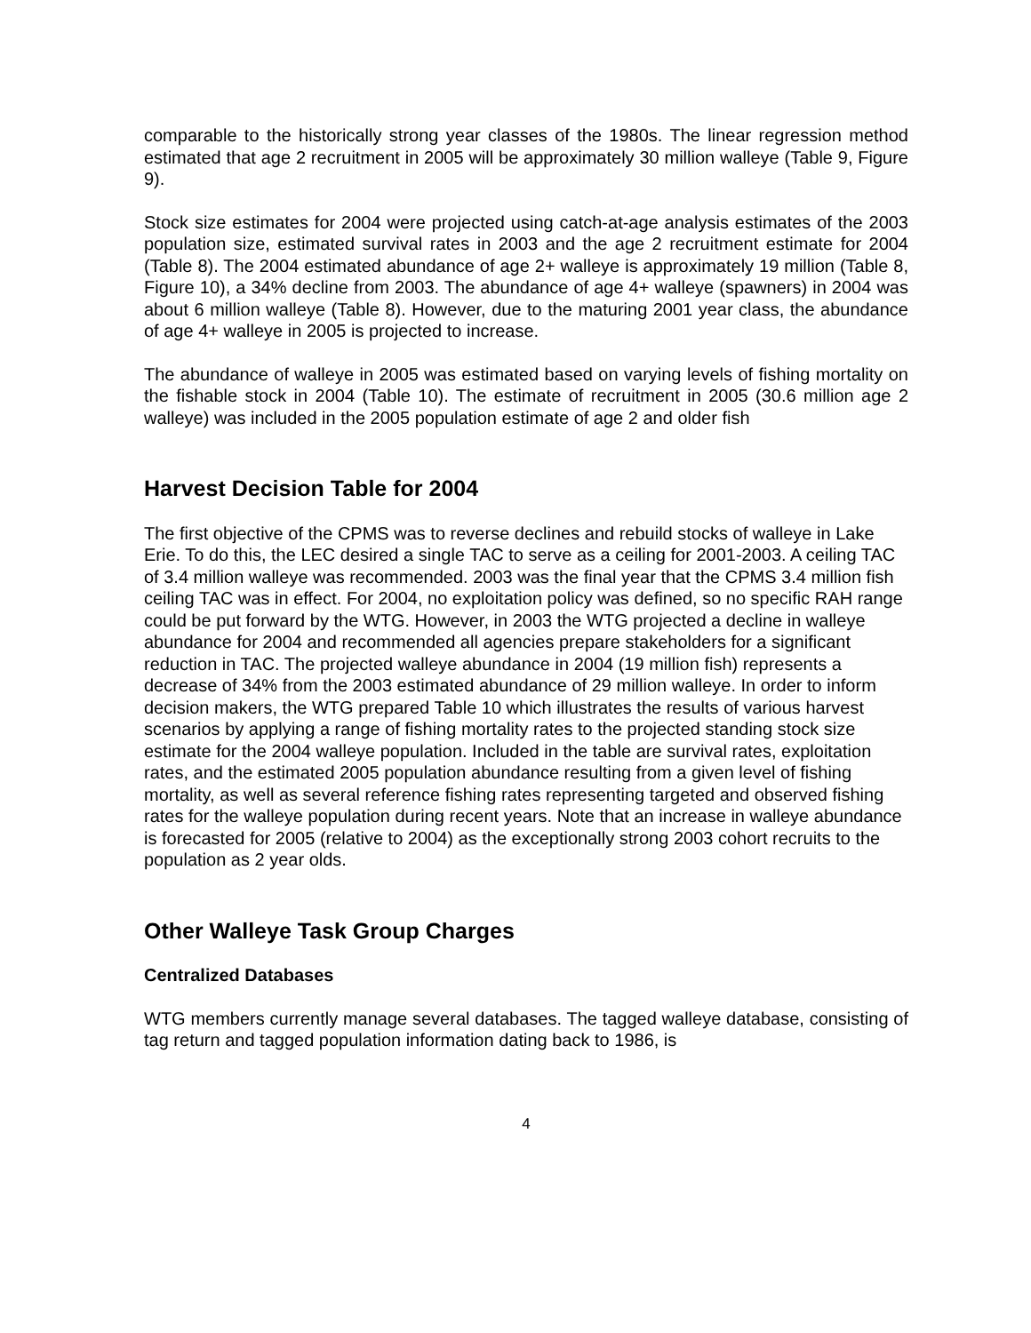comparable to the historically strong year classes of the 1980s. The linear regression method estimated that age 2 recruitment in 2005 will be approximately 30 million walleye (Table 9, Figure 9).
Stock size estimates for 2004 were projected using catch-at-age analysis estimates of the 2003 population size, estimated survival rates in 2003 and the age 2 recruitment estimate for 2004 (Table 8). The 2004 estimated abundance of age 2+ walleye is approximately 19 million (Table 8, Figure 10), a 34% decline from 2003. The abundance of age 4+ walleye (spawners) in 2004 was about 6 million walleye (Table 8). However, due to the maturing 2001 year class, the abundance of age 4+ walleye in 2005 is projected to increase.
The abundance of walleye in 2005 was estimated based on varying levels of fishing mortality on the fishable stock in 2004 (Table 10). The estimate of recruitment in 2005 (30.6 million age 2 walleye) was included in the 2005 population estimate of age 2 and older fish
Harvest Decision Table for 2004
The first objective of the CPMS was to reverse declines and rebuild stocks of walleye in Lake Erie. To do this, the LEC desired a single TAC to serve as a ceiling for 2001-2003. A ceiling TAC of 3.4 million walleye was recommended. 2003 was the final year that the CPMS 3.4 million fish ceiling TAC was in effect. For 2004, no exploitation policy was defined, so no specific RAH range could be put forward by the WTG. However, in 2003 the WTG projected a decline in walleye abundance for 2004 and recommended all agencies prepare stakeholders for a significant reduction in TAC. The projected walleye abundance in 2004 (19 million fish) represents a decrease of 34% from the 2003 estimated abundance of 29 million walleye. In order to inform decision makers, the WTG prepared Table 10 which illustrates the results of various harvest scenarios by applying a range of fishing mortality rates to the projected standing stock size estimate for the 2004 walleye population. Included in the table are survival rates, exploitation rates, and the estimated 2005 population abundance resulting from a given level of fishing mortality, as well as several reference fishing rates representing targeted and observed fishing rates for the walleye population during recent years. Note that an increase in walleye abundance is forecasted for 2005 (relative to 2004) as the exceptionally strong 2003 cohort recruits to the population as 2 year olds.
Other Walleye Task Group Charges
Centralized Databases
WTG members currently manage several databases. The tagged walleye database, consisting of tag return and tagged population information dating back to 1986, is
4